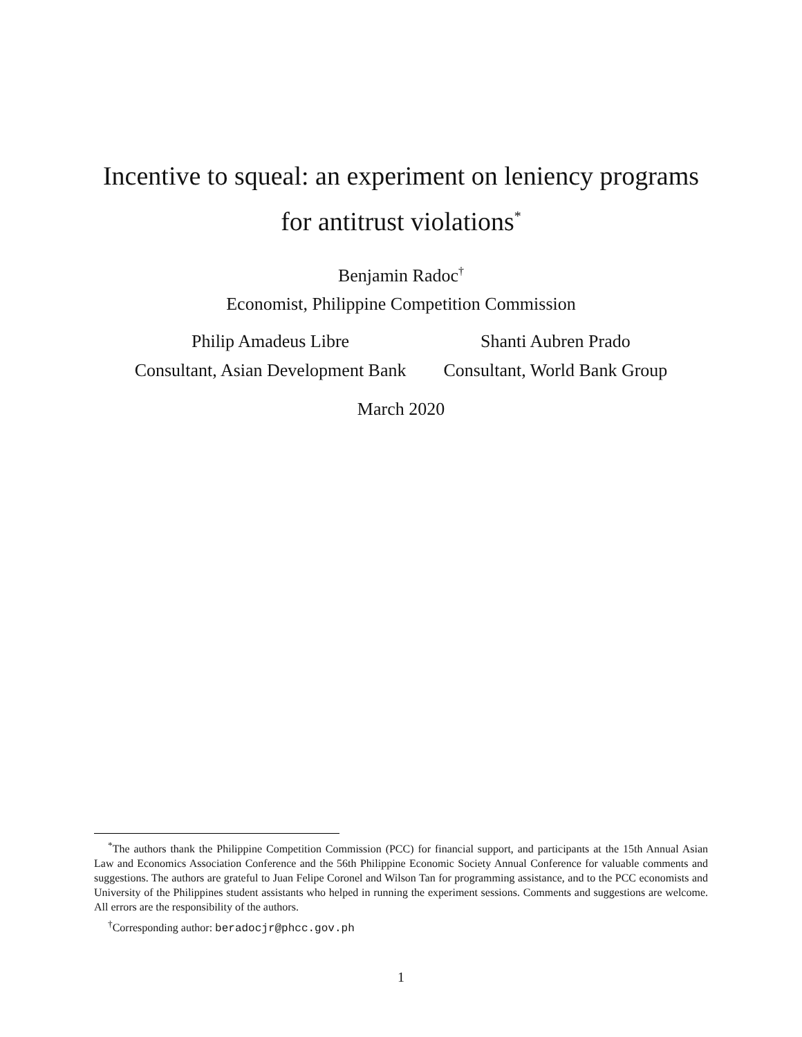Incentive to squeal: an experiment on leniency programs
for antitrust violations<sup>*</sup>
Benjamin Radoc<sup>†</sup>
Economist, Philippine Competition Commission
Philip Amadeus Libre
Consultant, Asian Development Bank
Shanti Aubren Prado
Consultant, World Bank Group
March 2020
<sup>*</sup> The authors thank the Philippine Competition Commission (PCC) for financial support, and participants at the 15th Annual Asian Law and Economics Association Conference and the 56th Philippine Economic Society Annual Conference for valuable comments and suggestions. The authors are grateful to Juan Felipe Coronel and Wilson Tan for programming assistance, and to the PCC economists and University of the Philippines student assistants who helped in running the experiment sessions. Comments and suggestions are welcome. All errors are the responsibility of the authors.
<sup>†</sup> Corresponding author: beradocjr@phcc.gov.ph
1